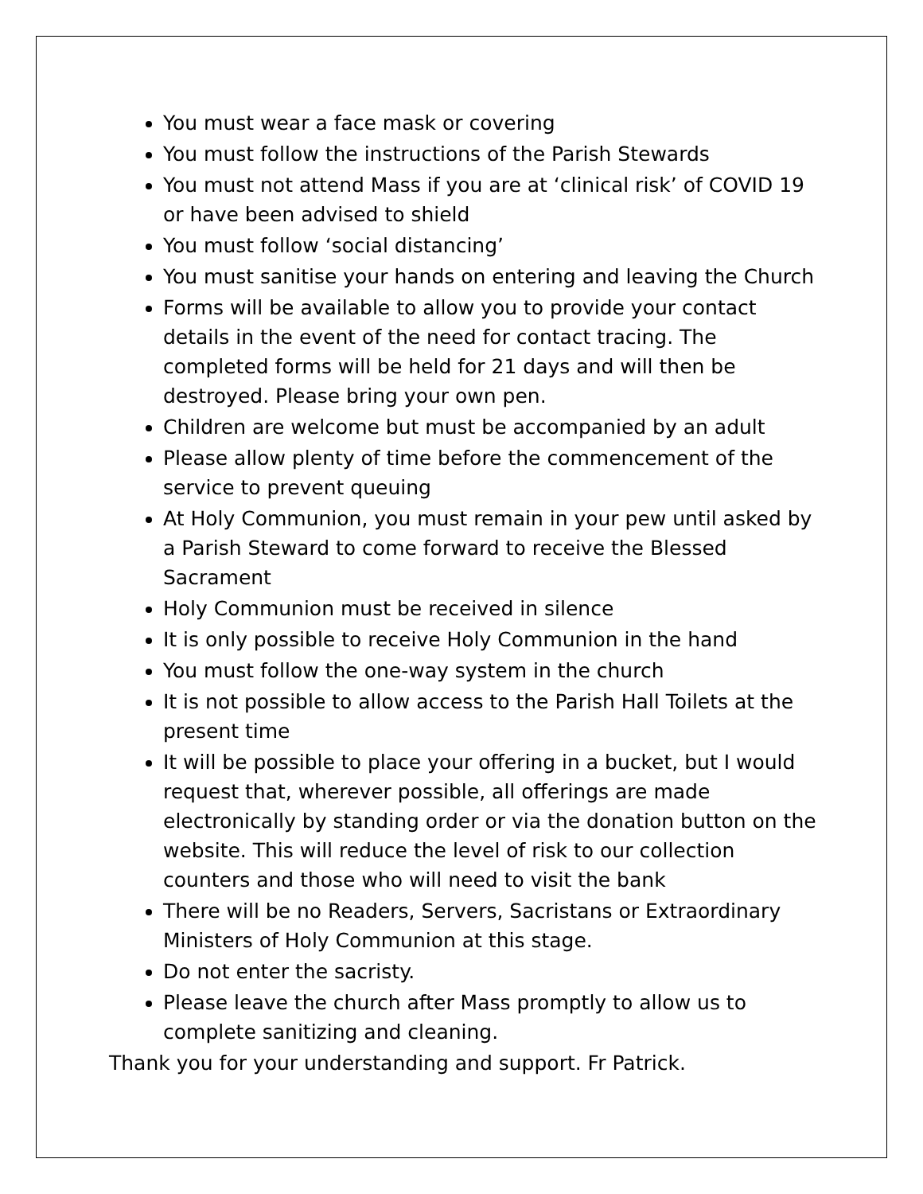You must wear a face mask or covering
You must follow the instructions of the Parish Stewards
You must not attend Mass if you are at ‘clinical risk’ of COVID 19 or have been advised to shield
You must follow ‘social distancing’
You must sanitise your hands on entering and leaving the Church
Forms will be available to allow you to provide your contact details in the event of the need for contact tracing. The completed forms will be held for 21 days and will then be destroyed. Please bring your own pen.
Children are welcome but must be accompanied by an adult
Please allow plenty of time before the commencement of the service to prevent queuing
At Holy Communion, you must remain in your pew until asked by a Parish Steward to come forward to receive the Blessed Sacrament
Holy Communion must be received in silence
It is only possible to receive Holy Communion in the hand
You must follow the one-way system in the church
It is not possible to allow access to the Parish Hall Toilets at the present time
It will be possible to place your offering in a bucket, but I would request that, wherever possible, all offerings are made electronically by standing order or via the donation button on the website. This will reduce the level of risk to our collection counters and those who will need to visit the bank
There will be no Readers, Servers, Sacristans or Extraordinary Ministers of Holy Communion at this stage.
Do not enter the sacristy.
Please leave the church after Mass promptly to allow us to complete sanitizing and cleaning.
Thank you for your understanding and support. Fr Patrick.